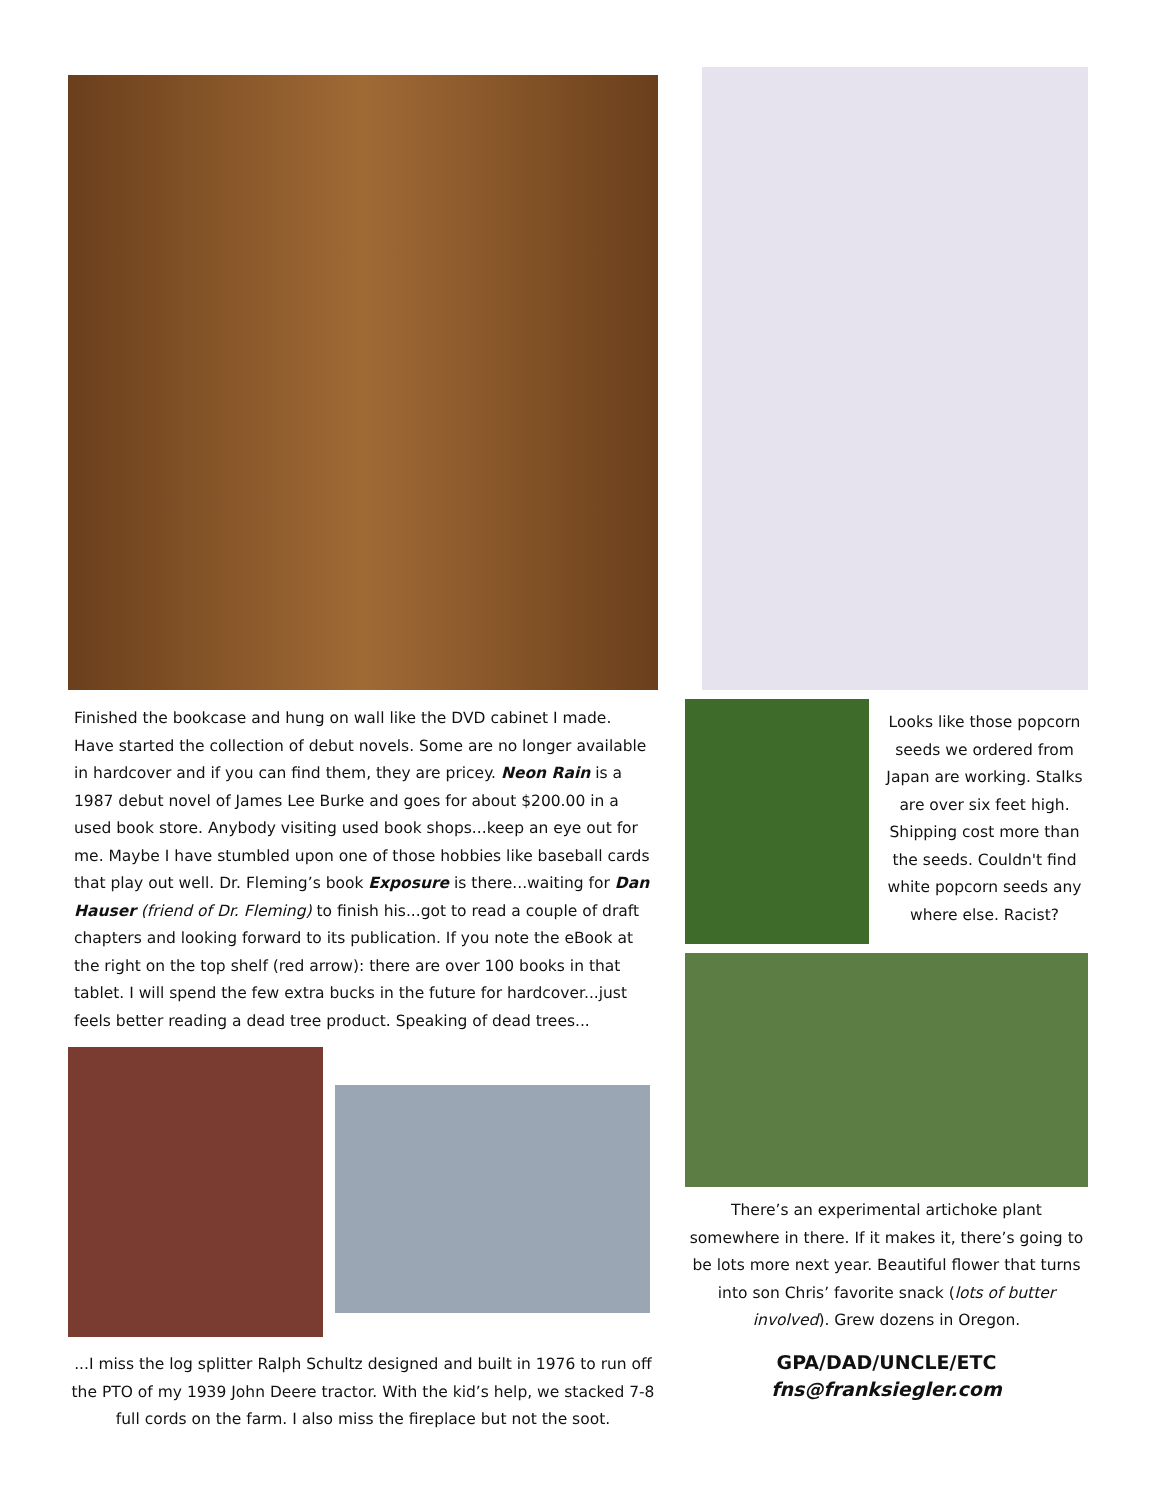Finished the bookcase and hung on wall like the DVD cabinet I made. Have started the collection of debut novels. Some are no longer available in hardcover and if you can find them, they are pricey. Neon Rain is a 1987 debut novel of James Lee Burke and goes for about $200.00 in a used book store. Anybody visiting used book shops...keep an eye out for me. Maybe I have stumbled upon one of those hobbies like baseball cards that play out well. Dr. Fleming’s book Exposure is there...waiting for Dan Hauser (friend of Dr. Fleming) to finish his...got to read a couple of draft chapters and looking forward to its publication. If you note the eBook at the right on the top shelf (red arrow): there are over 100 books in that tablet. I will spend the few extra bucks in the future for hardcover...just feels better reading a dead tree product. Speaking of dead trees...
...I miss the log splitter Ralph Schultz designed and built in 1976 to run off the PTO of my 1939 John Deere tractor. With the kid’s help, we stacked 7-8 full cords on the farm. I also miss the fireplace but not the soot.
Looks like those popcorn seeds we ordered from Japan are working. Stalks are over six feet high. Shipping cost more than the seeds. Couldn't find white popcorn seeds any where else. Racist?
There’s an experimental artichoke plant somewhere in there. If it makes it, there’s going to be lots more next year. Beautiful flower that turns into son Chris’ favorite snack (lots of butter involved). Grew dozens in Oregon.
GPA/DAD/UNCLE/ETC
fns@franksiegler.com